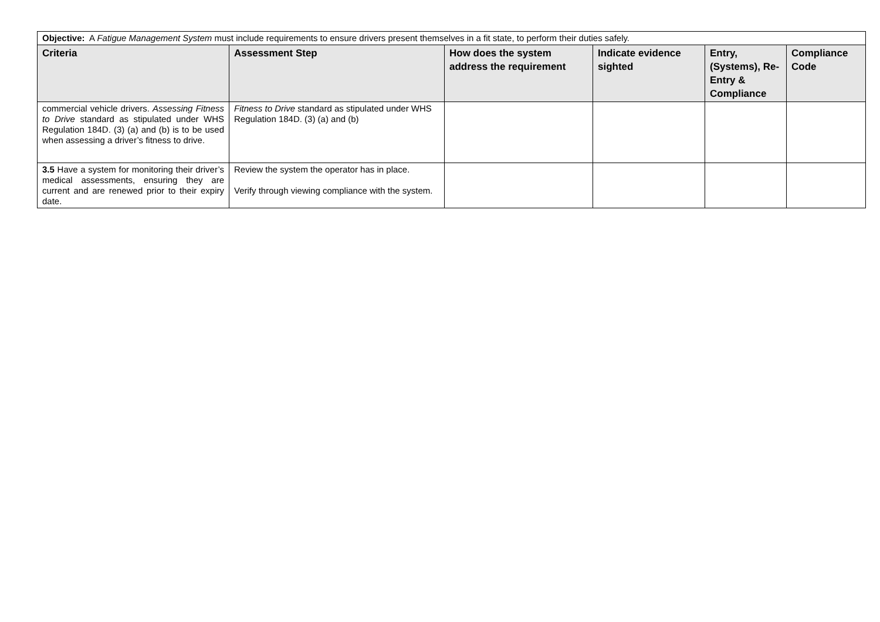| Objective: A Fatigue Management System must include requirements to ensure drivers present themselves in a fit state, to perform their duties safely. | | | | | |
| Criteria | Assessment Step | How does the system address the requirement | Indicate evidence sighted | Entry, (Systems), Re-Entry & Compliance | Compliance Code |
| commercial vehicle drivers. Assessing Fitness to Drive standard as stipulated under WHS Regulation 184D. (3) (a) and (b) is to be used when assessing a driver’s fitness to drive. | Fitness to Drive standard as stipulated under WHS Regulation 184D. (3) (a) and (b) | | | | |
| 3.5 Have a system for monitoring their driver’s medical assessments, ensuring they are current and are renewed prior to their expiry date. | Review the system the operator has in place. Verify through viewing compliance with the system. | | | | |